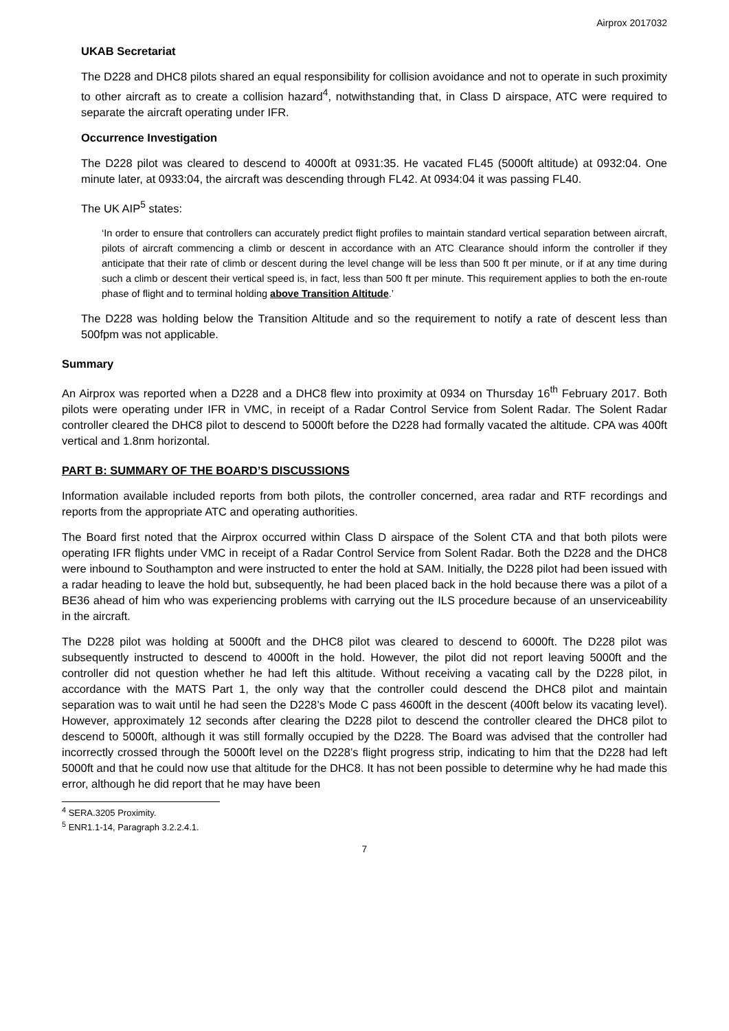Airprox 2017032
UKAB Secretariat
The D228 and DHC8 pilots shared an equal responsibility for collision avoidance and not to operate in such proximity to other aircraft as to create a collision hazard<sup>4</sup>, notwithstanding that, in Class D airspace, ATC were required to separate the aircraft operating under IFR.
Occurrence Investigation
The D228 pilot was cleared to descend to 4000ft at 0931:35. He vacated FL45 (5000ft altitude) at 0932:04. One minute later, at 0933:04, the aircraft was descending through FL42. At 0934:04 it was passing FL40.
The UK AIP<sup>5</sup> states:
‘In order to ensure that controllers can accurately predict flight profiles to maintain standard vertical separation between aircraft, pilots of aircraft commencing a climb or descent in accordance with an ATC Clearance should inform the controller if they anticipate that their rate of climb or descent during the level change will be less than 500 ft per minute, or if at any time during such a climb or descent their vertical speed is, in fact, less than 500 ft per minute. This requirement applies to both the en-route phase of flight and to terminal holding above Transition Altitude.’
The D228 was holding below the Transition Altitude and so the requirement to notify a rate of descent less than 500fpm was not applicable.
Summary
An Airprox was reported when a D228 and a DHC8 flew into proximity at 0934 on Thursday 16<sup>th</sup> February 2017. Both pilots were operating under IFR in VMC, in receipt of a Radar Control Service from Solent Radar. The Solent Radar controller cleared the DHC8 pilot to descend to 5000ft before the D228 had formally vacated the altitude. CPA was 400ft vertical and 1.8nm horizontal.
PART B: SUMMARY OF THE BOARD’S DISCUSSIONS
Information available included reports from both pilots, the controller concerned, area radar and RTF recordings and reports from the appropriate ATC and operating authorities.
The Board first noted that the Airprox occurred within Class D airspace of the Solent CTA and that both pilots were operating IFR flights under VMC in receipt of a Radar Control Service from Solent Radar. Both the D228 and the DHC8 were inbound to Southampton and were instructed to enter the hold at SAM. Initially, the D228 pilot had been issued with a radar heading to leave the hold but, subsequently, he had been placed back in the hold because there was a pilot of a BE36 ahead of him who was experiencing problems with carrying out the ILS procedure because of an unserviceability in the aircraft.
The D228 pilot was holding at 5000ft and the DHC8 pilot was cleared to descend to 6000ft. The D228 pilot was subsequently instructed to descend to 4000ft in the hold. However, the pilot did not report leaving 5000ft and the controller did not question whether he had left this altitude. Without receiving a vacating call by the D228 pilot, in accordance with the MATS Part 1, the only way that the controller could descend the DHC8 pilot and maintain separation was to wait until he had seen the D228’s Mode C pass 4600ft in the descent (400ft below its vacating level). However, approximately 12 seconds after clearing the D228 pilot to descend the controller cleared the DHC8 pilot to descend to 5000ft, although it was still formally occupied by the D228. The Board was advised that the controller had incorrectly crossed through the 5000ft level on the D228’s flight progress strip, indicating to him that the D228 had left 5000ft and that he could now use that altitude for the DHC8. It has not been possible to determine why he had made this error, although he did report that he may have been
<sup>4</sup> SERA.3205 Proximity.
<sup>5</sup> ENR1.1-14, Paragraph 3.2.2.4.1.
7